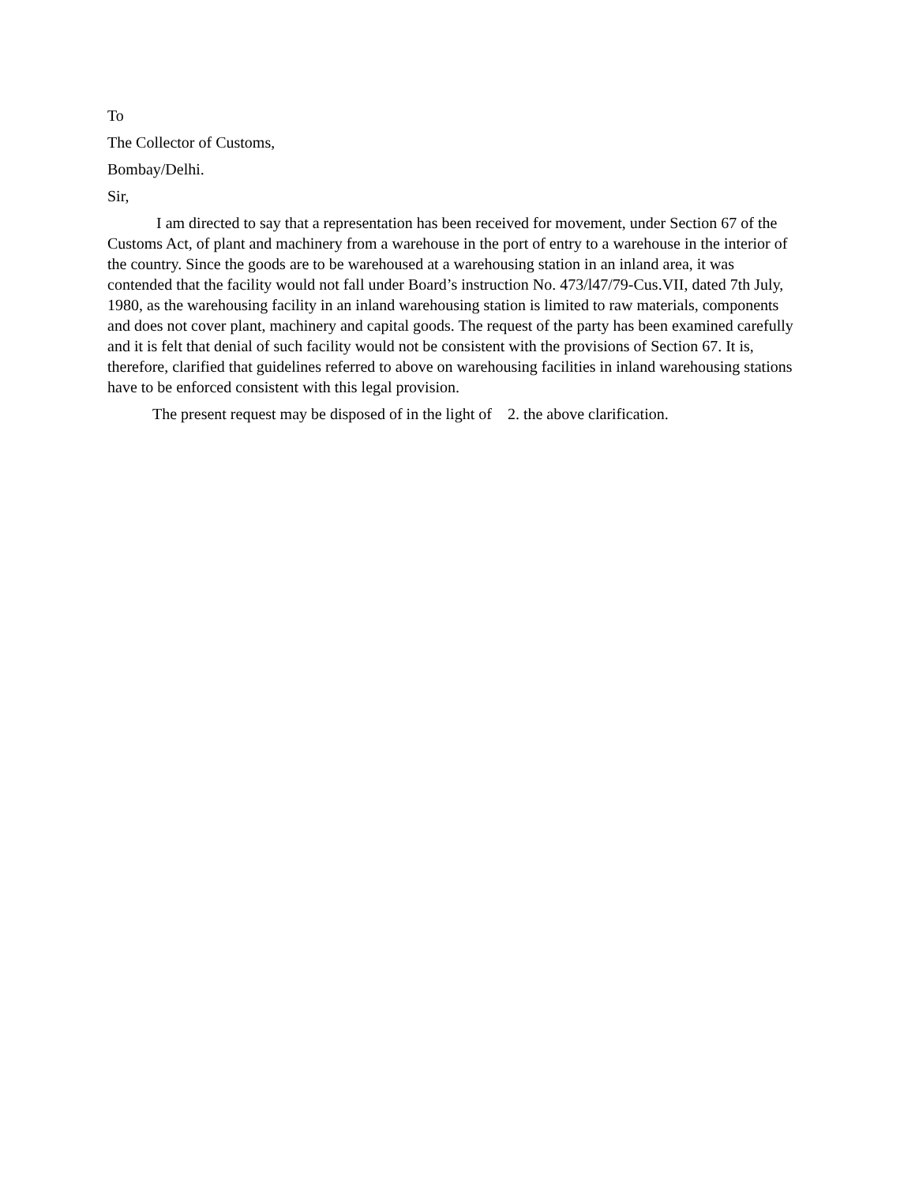To
The Collector of Customs,
Bombay/Delhi.
Sir,
I am directed to say that a representation has been received for movement, under Section 67 of the Customs Act, of plant and machinery from a warehouse in the port of entry to a warehouse in the interior of the country. Since the goods are to be warehoused at a warehousing station in an inland area, it was contended that the facility would not fall under Board’s instruction No. 473/l47/79-Cus.VII, dated 7th July, 1980, as the warehousing facility in an inland warehousing station is limited to raw materials, components and does not cover plant, machinery and capital goods. The request of the party has been examined carefully and it is felt that denial of such facility would not be consistent with the provisions of Section 67. It is, therefore, clarified that guidelines referred to above on warehousing facilities in inland warehousing stations have to be enforced consistent with this legal provision.
The present request may be disposed of in the light of 2. the above clarification.